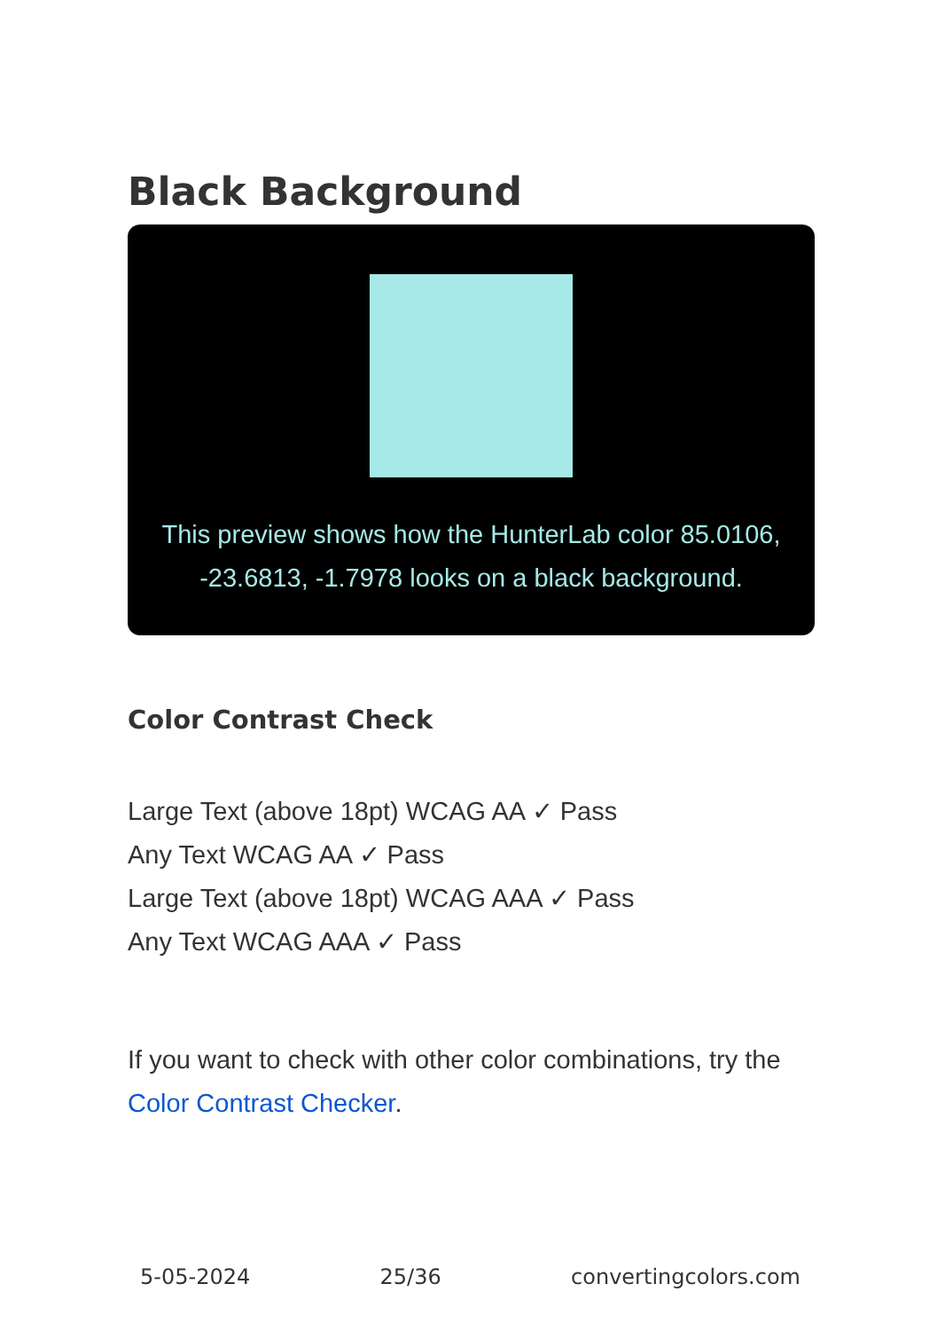Black Background
This preview shows how the HunterLab color 85.0106, -23.6813, -1.7978 looks on a black background.
Color Contrast Check
Large Text (above 18pt) WCAG AA ✓ Pass
Any Text WCAG AA ✓ Pass
Large Text (above 18pt) WCAG AAA ✓ Pass
Any Text WCAG AAA ✓ Pass
If you want to check with other color combinations, try the Color Contrast Checker.
5-05-2024 25/36 convertingcolors.com